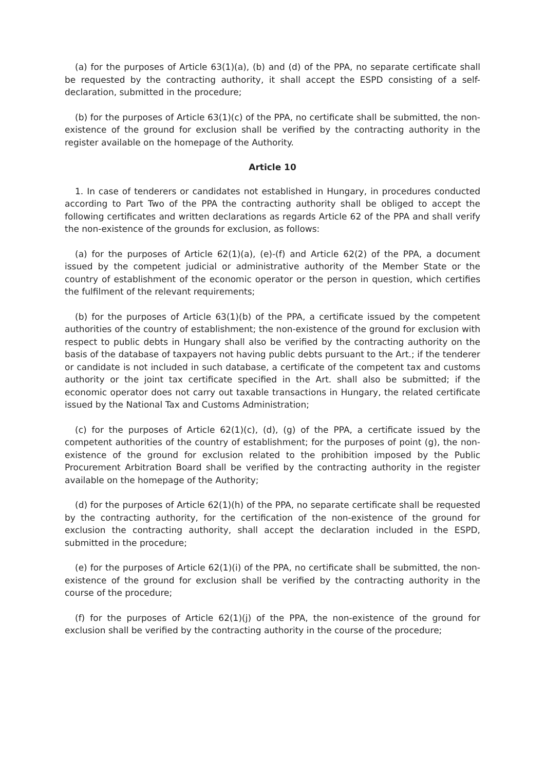(a) for the purposes of Article 63(1)(a), (b) and (d) of the PPA, no separate certificate shall be requested by the contracting authority, it shall accept the ESPD consisting of a self-declaration, submitted in the procedure;
(b) for the purposes of Article 63(1)(c) of the PPA, no certificate shall be submitted, the non-existence of the ground for exclusion shall be verified by the contracting authority in the register available on the homepage of the Authority.
Article 10
1. In case of tenderers or candidates not established in Hungary, in procedures conducted according to Part Two of the PPA the contracting authority shall be obliged to accept the following certificates and written declarations as regards Article 62 of the PPA and shall verify the non-existence of the grounds for exclusion, as follows:
(a) for the purposes of Article 62(1)(a), (e)-(f) and Article 62(2) of the PPA, a document issued by the competent judicial or administrative authority of the Member State or the country of establishment of the economic operator or the person in question, which certifies the fulfilment of the relevant requirements;
(b) for the purposes of Article 63(1)(b) of the PPA, a certificate issued by the competent authorities of the country of establishment; the non-existence of the ground for exclusion with respect to public debts in Hungary shall also be verified by the contracting authority on the basis of the database of taxpayers not having public debts pursuant to the Art.; if the tenderer or candidate is not included in such database, a certificate of the competent tax and customs authority or the joint tax certificate specified in the Art. shall also be submitted; if the economic operator does not carry out taxable transactions in Hungary, the related certificate issued by the National Tax and Customs Administration;
(c) for the purposes of Article 62(1)(c), (d), (g) of the PPA, a certificate issued by the competent authorities of the country of establishment; for the purposes of point (g), the non-existence of the ground for exclusion related to the prohibition imposed by the Public Procurement Arbitration Board shall be verified by the contracting authority in the register available on the homepage of the Authority;
(d) for the purposes of Article 62(1)(h) of the PPA, no separate certificate shall be requested by the contracting authority, for the certification of the non-existence of the ground for exclusion the contracting authority, shall accept the declaration included in the ESPD, submitted in the procedure;
(e) for the purposes of Article 62(1)(i) of the PPA, no certificate shall be submitted, the non-existence of the ground for exclusion shall be verified by the contracting authority in the course of the procedure;
(f) for the purposes of Article 62(1)(j) of the PPA, the non-existence of the ground for exclusion shall be verified by the contracting authority in the course of the procedure;